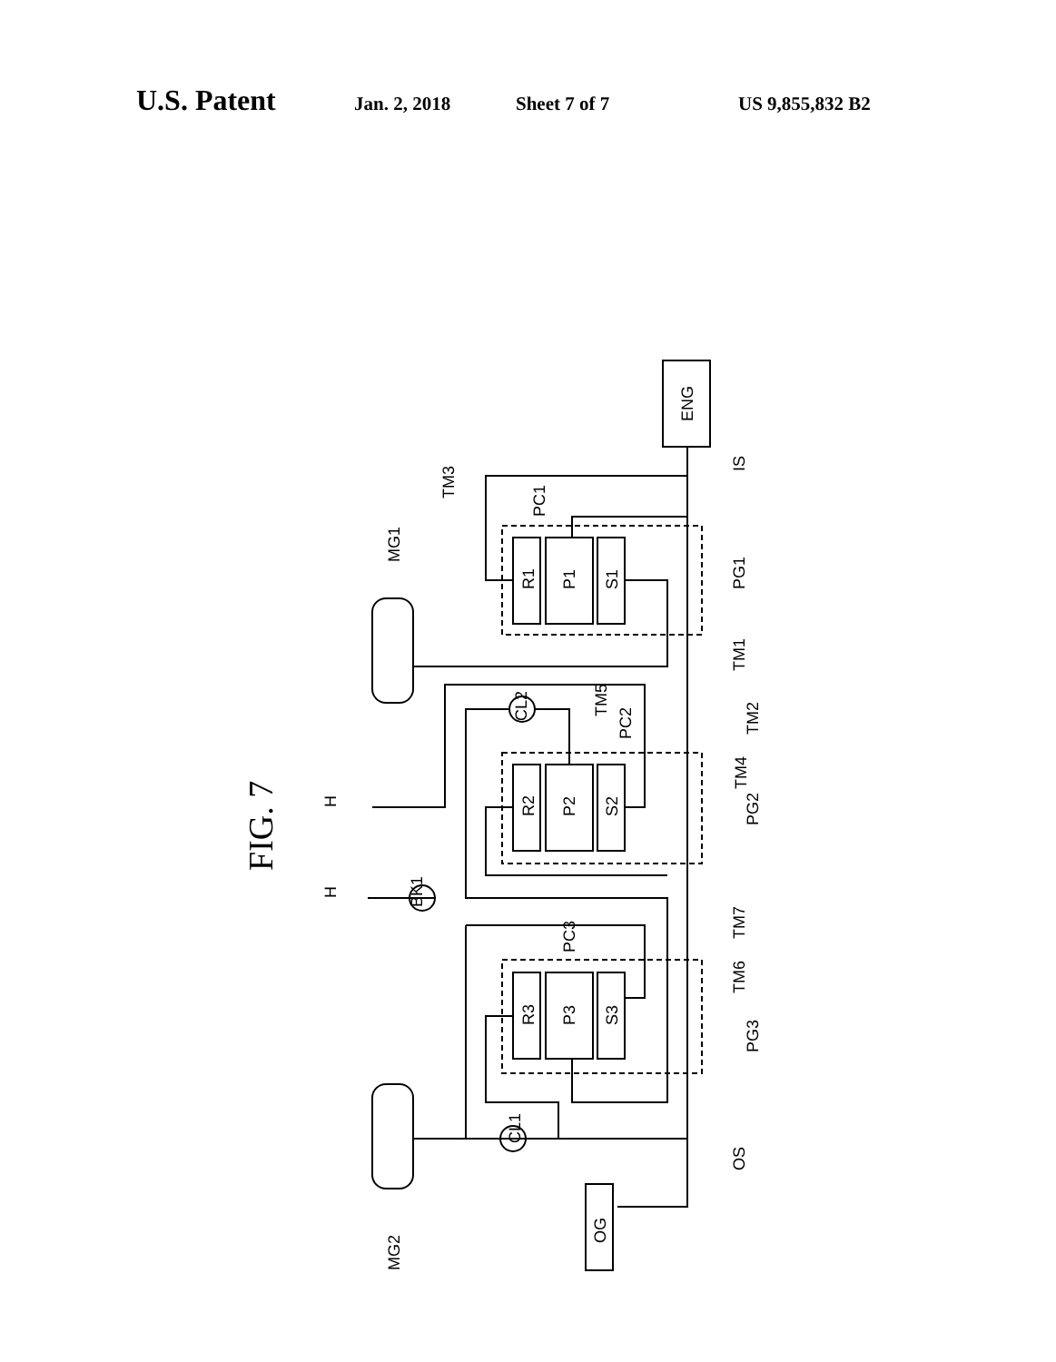U.S. Patent Jan. 2, 2018 Sheet 7 of 7 US 9,855,832 B2
FIG. 7
ENG
OG
R1
P1
S1
R2
P2
S2
R3
P3
S3
MG1
MG2
TM3
PC1
IS
PG1
TM1
TM2
TM5
PC2
TM4
PG2
CL2
H
H
BK1
TM7
PC3
TM6
PG3
CL1
OS